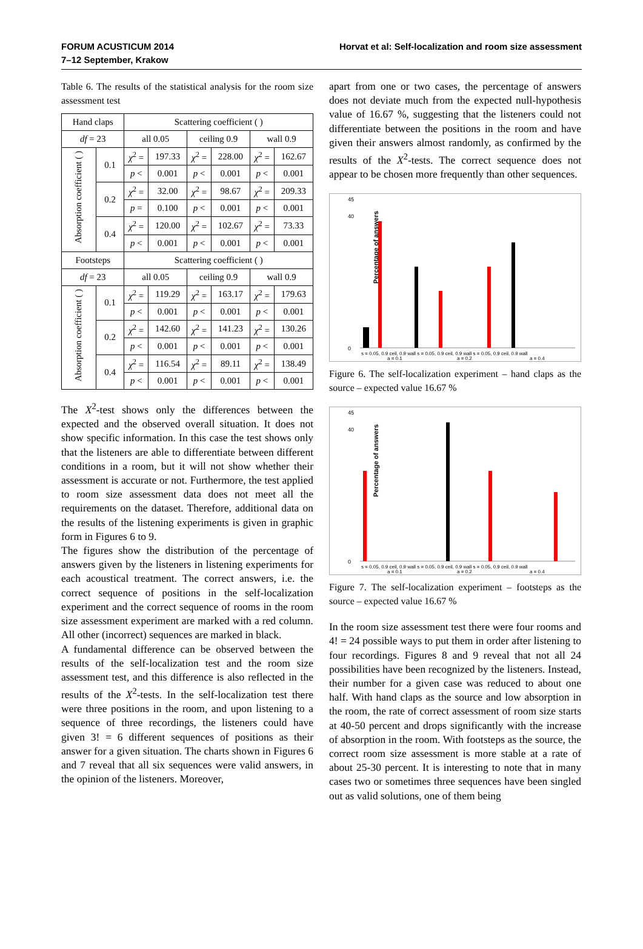FORUM ACUSTICUM 2014
7–12 September, Krakow
Horvat et al: Self-localization and room size assessment
Table 6. The results of the statistical analysis for the room size assessment test
| Hand claps | | Scattering coefficient ( ) | | | | | |
| df = 23 | | all 0.05 | | ceiling 0.9 | | wall 0.9 | |
| Absorption coefficient ( ) | 0.1 | χ<sup>2</sup> = | 197.33 | χ<sup>2</sup> = | 228.00 | χ<sup>2</sup> = | 162.67 |
| | | p < | 0.001 | p < | 0.001 | p < | 0.001 |
| | 0.2 | χ<sup>2</sup> = | 32.00 | χ<sup>2</sup> = | 98.67 | χ<sup>2</sup> = | 209.33 |
| | | p = | 0.100 | p < | 0.001 | p < | 0.001 |
| | 0.4 | χ<sup>2</sup> = | 120.00 | χ<sup>2</sup> = | 102.67 | χ<sup>2</sup> = | 73.33 |
| | | p < | 0.001 | p < | 0.001 | p < | 0.001 |
| Footsteps | | Scattering coefficient ( ) | | | | | |
| df = 23 | | all 0.05 | | ceiling 0.9 | | wall 0.9 | |
| Absorption coefficient ( ) | 0.1 | χ<sup>2</sup> = | 119.29 | χ<sup>2</sup> = | 163.17 | χ<sup>2</sup> = | 179.63 |
| | | p < | 0.001 | p < | 0.001 | p < | 0.001 |
| | 0.2 | χ<sup>2</sup> = | 142.60 | χ<sup>2</sup> = | 141.23 | χ<sup>2</sup> = | 130.26 |
| | | p < | 0.001 | p < | 0.001 | p < | 0.001 |
| | 0.4 | χ<sup>2</sup> = | 116.54 | χ<sup>2</sup> = | 89.11 | χ<sup>2</sup> = | 138.49 |
| | | p < | 0.001 | p < | 0.001 | p < | 0.001 |
The X<sup>2</sup>-test shows only the differences between the expected and the observed overall situation. It does not show specific information. In this case the test shows only that the listeners are able to differentiate between different conditions in a room, but it will not show whether their assessment is accurate or not. Furthermore, the test applied to room size assessment data does not meet all the requirements on the dataset. Therefore, additional data on the results of the listening experiments is given in graphic form in Figures 6 to 9.
The figures show the distribution of the percentage of answers given by the listeners in listening experiments for each acoustical treatment. The correct answers, i.e. the correct sequence of positions in the self-localization experiment and the correct sequence of rooms in the room size assessment experiment are marked with a red column. All other (incorrect) sequences are marked in black.
A fundamental difference can be observed between the results of the self-localization test and the room size assessment test, and this difference is also reflected in the results of the X<sup>2</sup>-tests. In the self-localization test there were three positions in the room, and upon listening to a sequence of three recordings, the listeners could have given 3! = 6 different sequences of positions as their answer for a given situation. The charts shown in Figures 6 and 7 reveal that all six sequences were valid answers, in the opinion of the listeners. Moreover,
apart from one or two cases, the percentage of answers does not deviate much from the expected null-hypothesis value of 16.67 %, suggesting that the listeners could not differentiate between the positions in the room and have given their answers almost randomly, as confirmed by the results of the X<sup>2</sup>-tests. The correct sequence does not appear to be chosen more frequently than other sequences.
Percentage of answers
45
40
0
s = 0.05, 0.9 ceil, 0.9 wall s = 0.05, 0.9 ceil, 0.9 wall s = 0.05, 0.9 ceil, 0.9 wall
a = 0.1
a = 0.2
a = 0.4
Figure 6. The self-localization experiment – hand claps as the source – expected value 16.67 %
Percentage of answers
45
40
0
s = 0.05, 0.9 ceil, 0.9 wall s = 0.05, 0.9 ceil, 0.9 wall s = 0.05, 0.9 ceil, 0.9 wall
a = 0.1
a = 0.2
a = 0.4
Figure 7. The self-localization experiment – footsteps as the source – expected value 16.67 %
In the room size assessment test there were four rooms and 4! = 24 possible ways to put them in order after listening to four recordings. Figures 8 and 9 reveal that not all 24 possibilities have been recognized by the listeners. Instead, their number for a given case was reduced to about one half. With hand claps as the source and low absorption in the room, the rate of correct assessment of room size starts at 40-50 percent and drops significantly with the increase of absorption in the room. With footsteps as the source, the correct room size assessment is more stable at a rate of about 25-30 percent. It is interesting to note that in many cases two or sometimes three sequences have been singled out as valid solutions, one of them being